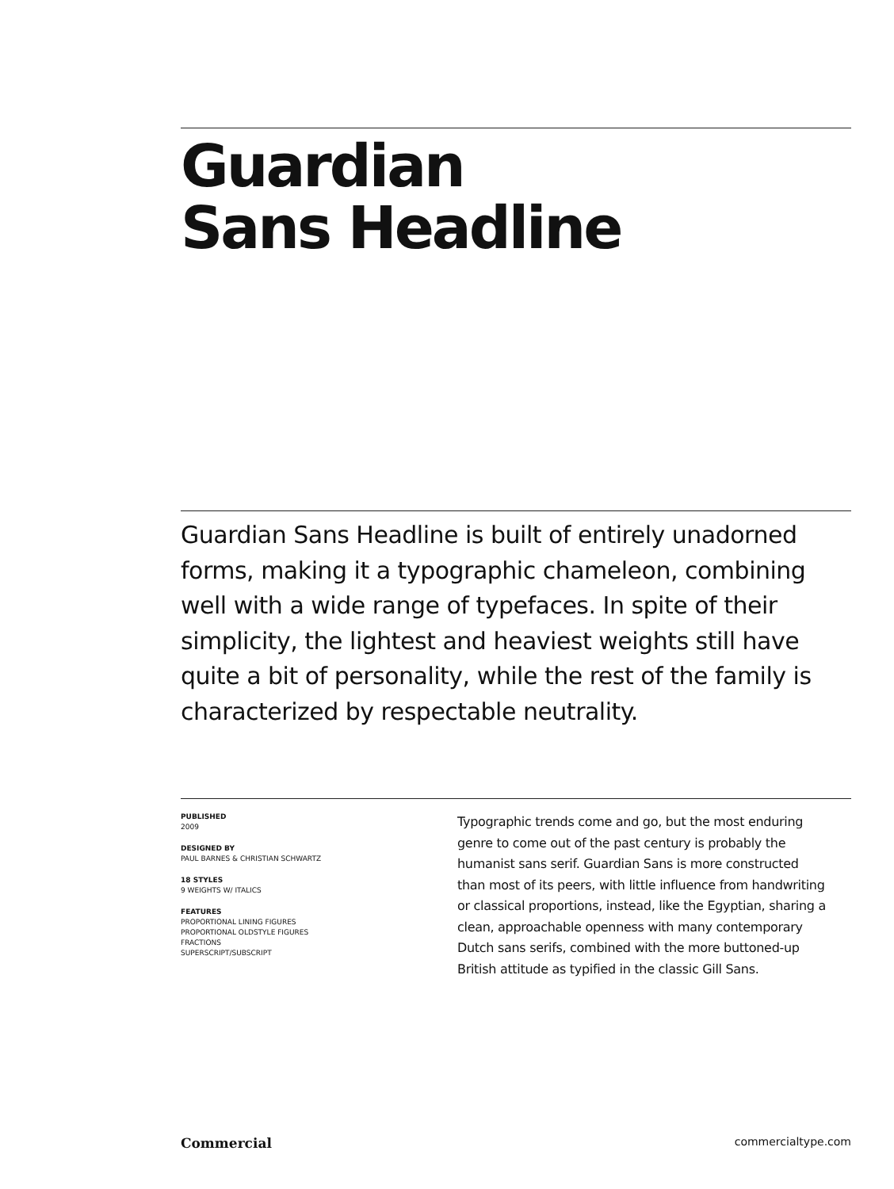Guardian
Sans Headline
Guardian Sans Headline is built of entirely unadorned forms, making it a typographic chameleon, combining well with a wide range of typefaces. In spite of their simplicity, the lightest and heaviest weights still have quite a bit of personality, while the rest of the family is characterized by respectable neutrality.
PUBLISHED
2009
DESIGNED BY
PAUL BARNES & CHRISTIAN SCHWARTZ
18 STYLES
9 WEIGHTS W/ ITALICS
FEATURES
PROPORTIONAL LINING FIGURES
PROPORTIONAL OLDSTYLE FIGURES
FRACTIONS
SUPERSCRIPT/SUBSCRIPT
Typographic trends come and go, but the most enduring genre to come out of the past century is probably the humanist sans serif. Guardian Sans is more constructed than most of its peers, with little influence from handwriting or classical proportions, instead, like the Egyptian, sharing a clean, approachable openness with many contemporary Dutch sans serifs, combined with the more buttoned-up British attitude as typified in the classic Gill Sans.
Commercial commercialtype.com